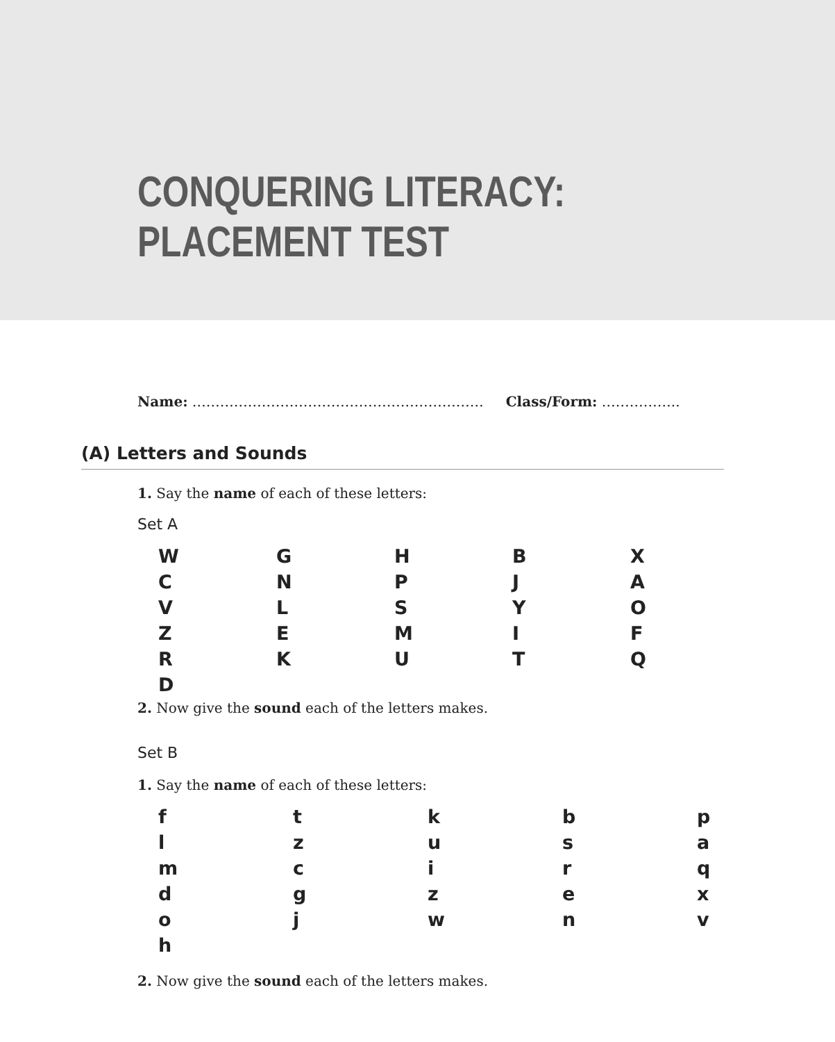CONQUERING LITERACY:
PLACEMENT TEST
Name: ……………………………………………………… Class/Form: ……………..
(A) Letters and Sounds
1. Say the name of each of these letters:
Set A
| W | G | H | B | X |
| C | N | P | J | A |
| V | L | S | Y | O |
| Z | E | M | I | F |
| R | K | U | T | Q |
| D | | | | |
2. Now give the sound each of the letters makes.
Set B
1. Say the name of each of these letters:
| f | t | k | b | p |
| l | z | u | s | a |
| m | c | i | r | q |
| d | g | z | e | x |
| o | j | w | n | v |
| h | | | | |
2. Now give the sound each of the letters makes.